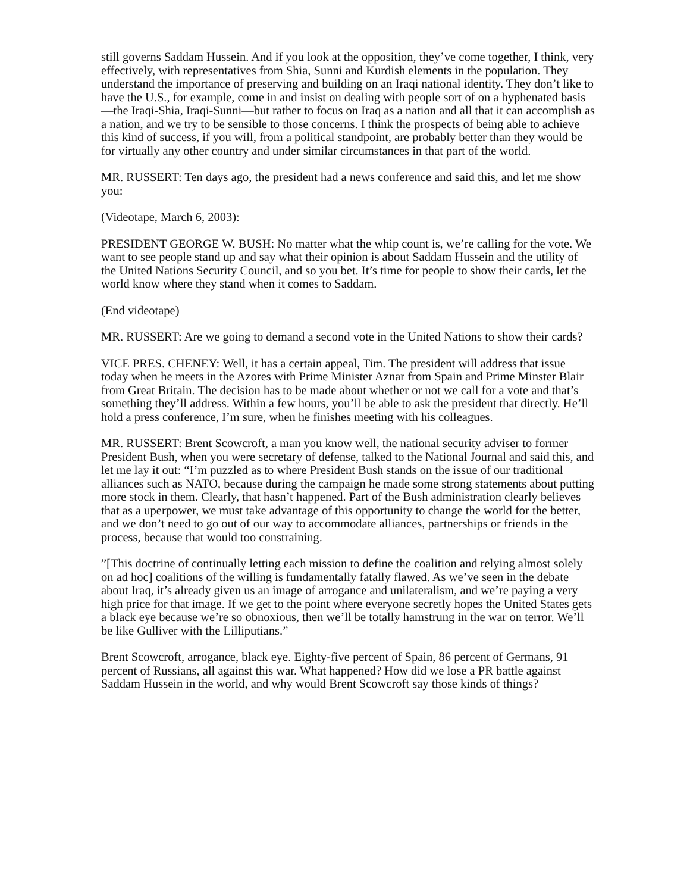still governs Saddam Hussein. And if you look at the opposition, they’ve come together, I think, very effectively, with representatives from Shia, Sunni and Kurdish elements in the population. They understand the importance of preserving and building on an Iraqi national identity. They don’t like to have the U.S., for example, come in and insist on dealing with people sort of on a hyphenated basis—the Iraqi-Shia, Iraqi-Sunni—but rather to focus on Iraq as a nation and all that it can accomplish as a nation, and we try to be sensible to those concerns. I think the prospects of being able to achieve this kind of success, if you will, from a political standpoint, are probably better than they would be for virtually any other country and under similar circumstances in that part of the world.
MR. RUSSERT: Ten days ago, the president had a news conference and said this, and let me show you:
(Videotape, March 6, 2003):
PRESIDENT GEORGE W. BUSH: No matter what the whip count is, we’re calling for the vote. We want to see people stand up and say what their opinion is about Saddam Hussein and the utility of the United Nations Security Council, and so you bet. It’s time for people to show their cards, let the world know where they stand when it comes to Saddam.
(End videotape)
MR. RUSSERT: Are we going to demand a second vote in the United Nations to show their cards?
VICE PRES. CHENEY: Well, it has a certain appeal, Tim. The president will address that issue today when he meets in the Azores with Prime Minister Aznar from Spain and Prime Minster Blair from Great Britain. The decision has to be made about whether or not we call for a vote and that’s something they’ll address. Within a few hours, you’ll be able to ask the president that directly. He’ll hold a press conference, I’m sure, when he finishes meeting with his colleagues.
MR. RUSSERT: Brent Scowcroft, a man you know well, the national security adviser to former President Bush, when you were secretary of defense, talked to the National Journal and said this, and let me lay it out: “I’m puzzled as to where President Bush stands on the issue of our traditional alliances such as NATO, because during the campaign he made some strong statements about putting more stock in them. Clearly, that hasn’t happened. Part of the Bush administration clearly believes that as a uperpower, we must take advantage of this opportunity to change the world for the better, and we don’t need to go out of our way to accommodate alliances, partnerships or friends in the process, because that would too constraining.
”[This doctrine of continually letting each mission to define the coalition and relying almost solely on ad hoc] coalitions of the willing is fundamentally fatally flawed. As we’ve seen in the debate about Iraq, it’s already given us an image of arrogance and unilateralism, and we’re paying a very high price for that image. If we get to the point where everyone secretly hopes the United States gets a black eye because we’re so obnoxious, then we’ll be totally hamstrung in the war on terror. We’ll be like Gulliver with the Lilliputians.”
Brent Scowcroft, arrogance, black eye. Eighty-five percent of Spain, 86 percent of Germans, 91 percent of Russians, all against this war. What happened? How did we lose a PR battle against Saddam Hussein in the world, and why would Brent Scowcroft say those kinds of things?